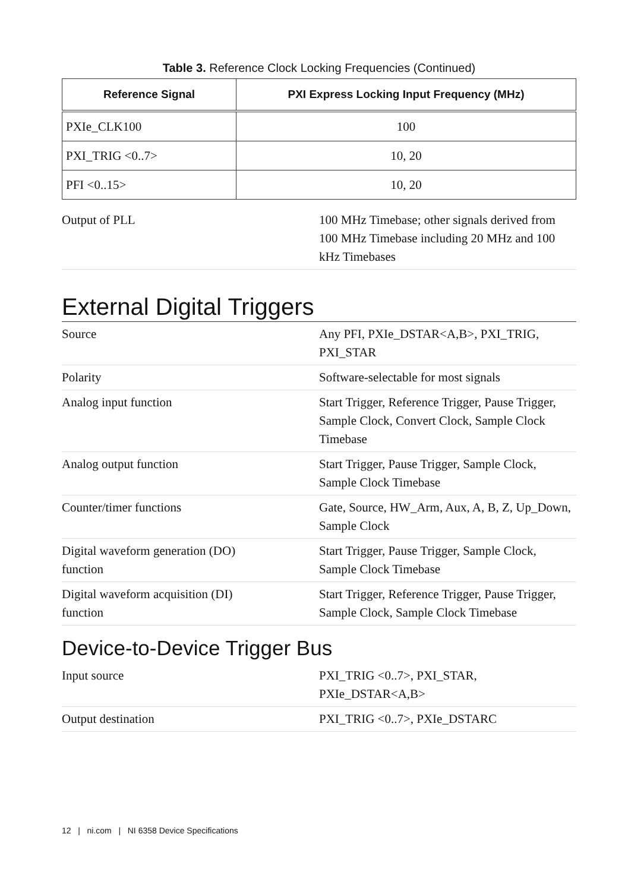Table 3. Reference Clock Locking Frequencies (Continued)
| Reference Signal | PXI Express Locking Input Frequency (MHz) |
| --- | --- |
| PXIe_CLK100 | 100 |
| PXI_TRIG <0..7> | 10, 20 |
| PFI <0..15> | 10, 20 |
Output of PLL 100 MHz Timebase; other signals derived from 100 MHz Timebase including 20 MHz and 100 kHz Timebases
External Digital Triggers
Source Any PFI, PXIe_DSTAR<A,B>, PXI_TRIG, PXI_STAR
Polarity Software-selectable for most signals
Analog input function Start Trigger, Reference Trigger, Pause Trigger, Sample Clock, Convert Clock, Sample Clock Timebase
Analog output function Start Trigger, Pause Trigger, Sample Clock, Sample Clock Timebase
Counter/timer functions Gate, Source, HW_Arm, Aux, A, B, Z, Up_Down, Sample Clock
Digital waveform generation (DO)
function
Start Trigger, Pause Trigger, Sample Clock, Sample Clock Timebase
Digital waveform acquisition (DI)
function
Start Trigger, Reference Trigger, Pause Trigger, Sample Clock, Sample Clock Timebase
Device-to-Device Trigger Bus
Input source PXI_TRIG <0..7>, PXI_STAR, PXIe_DSTAR<A,B>
Output destination PXI_TRIG <0..7>, PXIe_DSTARC
12 | ni.com | NI 6358 Device Specifications